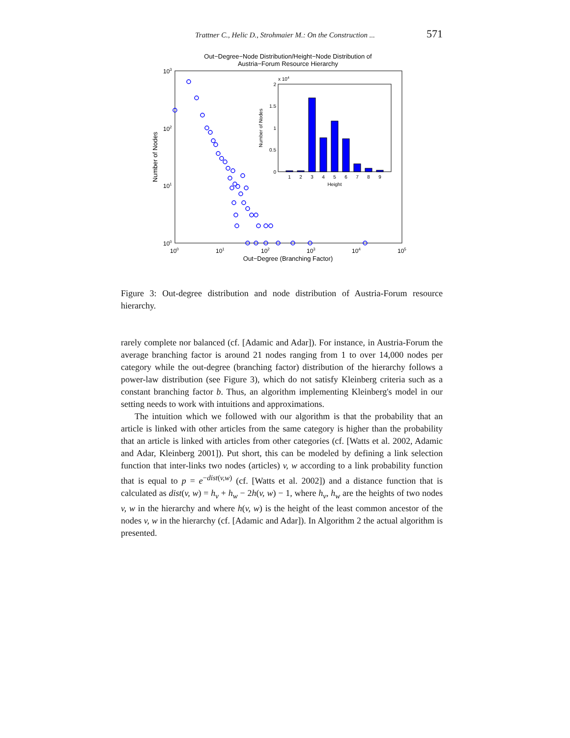Trattner C., Helic D., Strohmaier M.: On the Construction ... 571
Out−Degree−Node Distribution/Height−Node Distribution of
Austria−Forum Resource Hierarchy
103
102
101
100
100
101
102
103
104
105
Out−Degree (Branching Factor)
Number of Nodes
x 104
2
1.5
1
0.5
0
1
2
3
4
5
6
7
8
9
Height
Number of Nodes
Figure 3: Out-degree distribution and node distribution of Austria-Forum resource hierarchy.
rarely complete nor balanced (cf. [Adamic and Adar]). For instance, in Austria-Forum the average branching factor is around 21 nodes ranging from 1 to over 14,000 nodes per category while the out-degree (branching factor) distribution of the hierarchy follows a power-law distribution (see Figure 3), which do not satisfy Kleinberg criteria such as a constant branching factor b. Thus, an algorithm implementing Kleinberg's model in our setting needs to work with intuitions and approximations.
The intuition which we followed with our algorithm is that the probability that an article is linked with other articles from the same category is higher than the probability that an article is linked with articles from other categories (cf. [Watts et al. 2002, Adamic and Adar, Kleinberg 2001]). Put short, this can be modeled by defining a link selection function that inter-links two nodes (articles) v, w according to a link probability function that is equal to p = e<sup>−dist(v,w)</sup> (cf. [Watts et al. 2002]) and a distance function that is calculated as dist(v, w) = h<sub>v</sub> + h<sub>w</sub> − 2h(v, w) − 1, where h<sub>v</sub>, h<sub>w</sub> are the heights of two nodes v, w in the hierarchy and where h(v, w) is the height of the least common ancestor of the nodes v, w in the hierarchy (cf. [Adamic and Adar]). In Algorithm 2 the actual algorithm is presented.